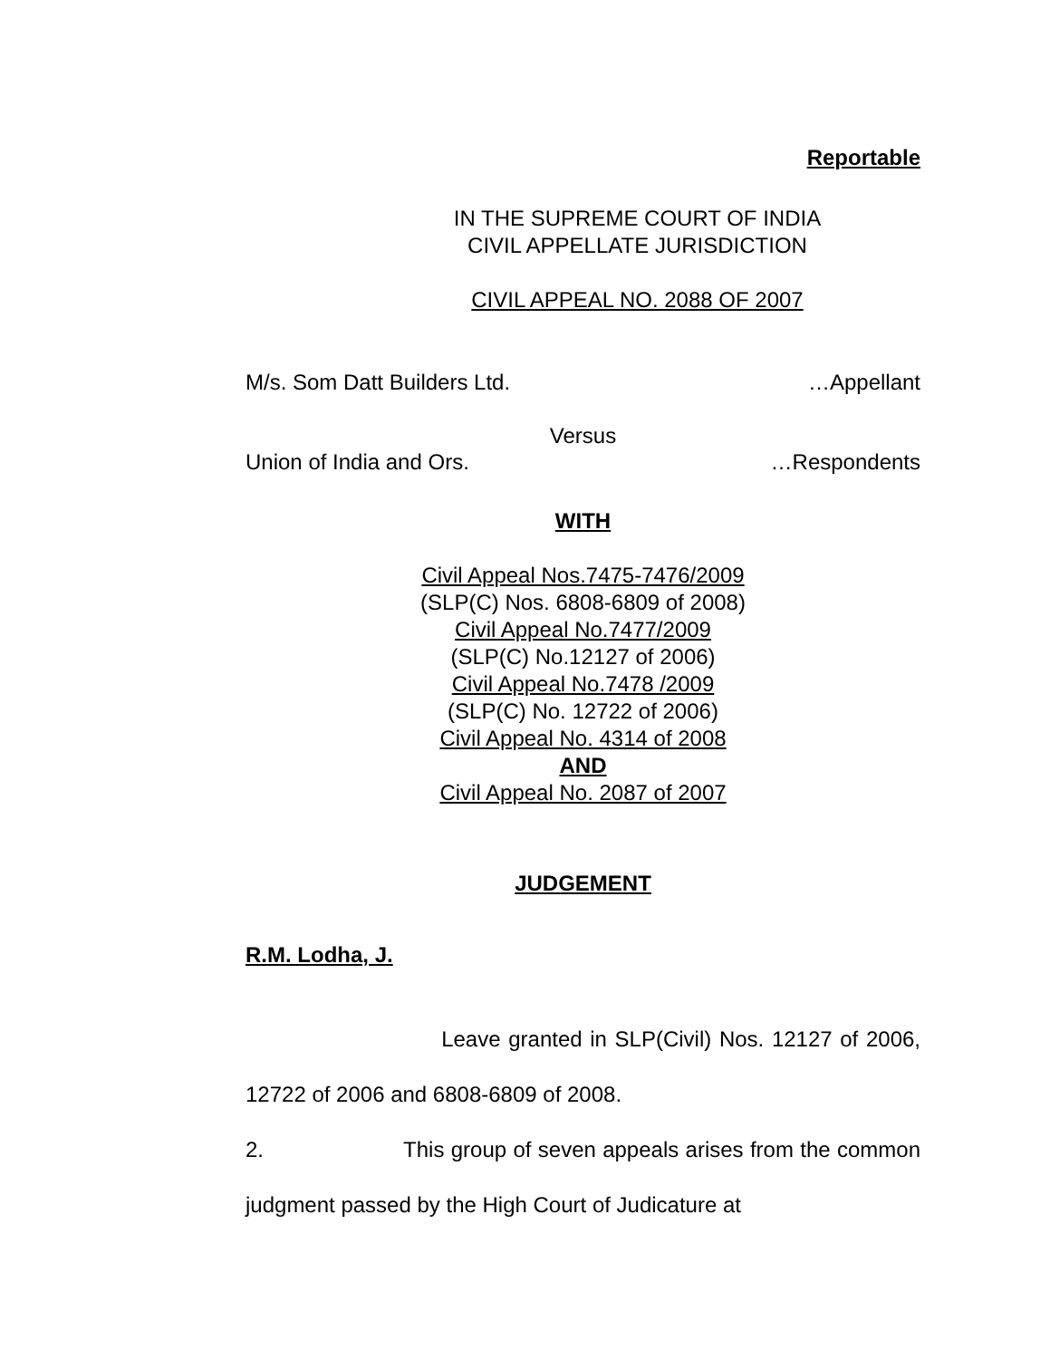Reportable
IN THE SUPREME COURT OF INDIA
CIVIL APPELLATE JURISDICTION
CIVIL APPEAL NO. 2088 OF 2007
M/s. Som Datt Builders Ltd. …Appellant
Versus
Union of India and Ors. …Respondents
WITH
Civil Appeal Nos.7475-7476/2009
(SLP(C) Nos. 6808-6809 of 2008)
Civil Appeal No.7477/2009
(SLP(C) No.12127 of 2006)
Civil Appeal No.7478 /2009
(SLP(C) No. 12722 of 2006)
Civil Appeal No. 4314 of 2008
AND
Civil Appeal No. 2087 of 2007
JUDGEMENT
R.M. Lodha, J.
Leave granted in SLP(Civil) Nos. 12127 of 2006, 12722 of 2006 and 6808-6809 of 2008.
2. This group of seven appeals arises from the common judgment passed by the High Court of Judicature at